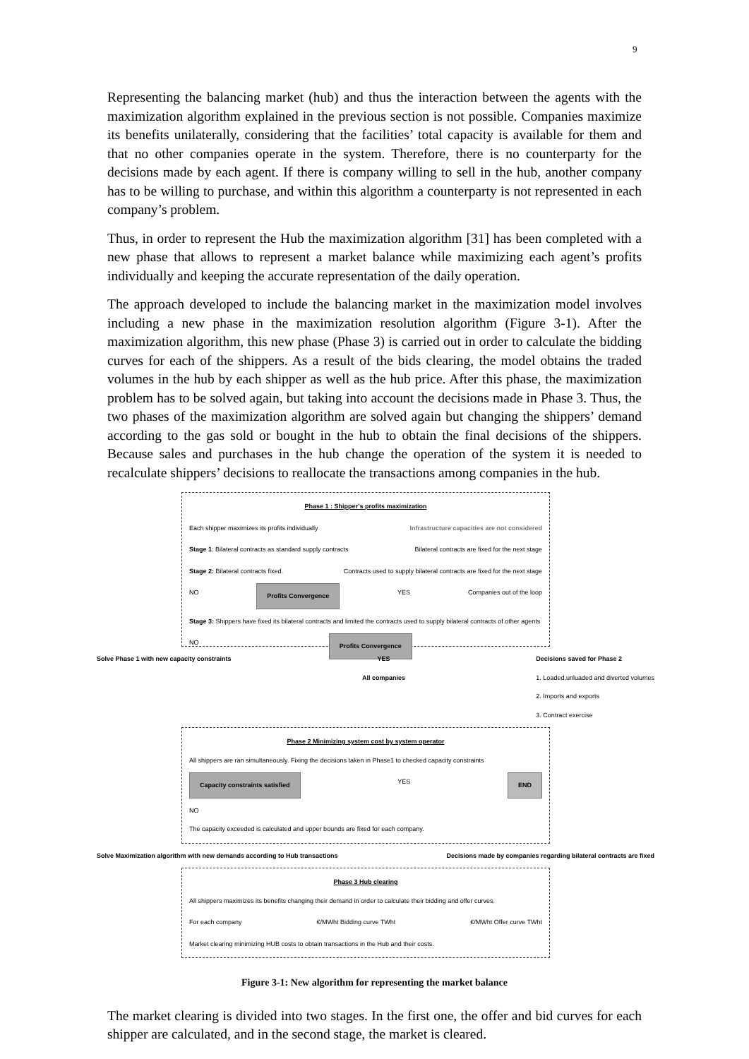9
Representing the balancing market (hub) and thus the interaction between the agents with the maximization algorithm explained in the previous section is not possible. Companies maximize its benefits unilaterally, considering that the facilities’ total capacity is available for them and that no other companies operate in the system. Therefore, there is no counterparty for the decisions made by each agent. If there is company willing to sell in the hub, another company has to be willing to purchase, and within this algorithm a counterparty is not represented in each company’s problem.
Thus, in order to represent the Hub the maximization algorithm [31] has been completed with a new phase that allows to represent a market balance while maximizing each agent’s profits individually and keeping the accurate representation of the daily operation.
The approach developed to include the balancing market in the maximization model involves including a new phase in the maximization resolution algorithm (Figure 3-1). After the maximization algorithm, this new phase (Phase 3) is carried out in order to calculate the bidding curves for each of the shippers. As a result of the bids clearing, the model obtains the traded volumes in the hub by each shipper as well as the hub price. After this phase, the maximization problem has to be solved again, but taking into account the decisions made in Phase 3. Thus, the two phases of the maximization algorithm are solved again but changing the shippers’ demand according to the gas sold or bought in the hub to obtain the final decisions of the shippers. Because sales and purchases in the hub change the operation of the system it is needed to recalculate shippers’ decisions to reallocate the transactions among companies in the hub.
Phase 1 : Shipper’s profits maximization
Each shipper maximizes its profits individually Infrastructure capacities are not considered
Stage 1: Bilateral contracts as standard supply contracts Bilateral contracts are fixed for the next stage
Stage 2: Bilateral contracts fixed. Contracts used to supply bilateral contracts are fixed for the next stage
NO Profits Convergence YES Companies out of the loop
Stage 3: Shippers have fixed its bilateral contracts and limited the contracts used to supply bilateral contracts of other agents
NO Profits Convergence
Solve Phase 1 with new capacity constraints YES
All companies Decisions saved for Phase 2
1. Loaded,unluaded and diverted volumes
2. Imports and exports
3. Contract exercise
Phase 2 Minimizing system cost by system operator
All shippers are ran simultaneously. Fixing the decisions taken in Phase1 to checked capacity constraints
Capacity constraints satisfied YES END
NO
The capacity exceeded is calculated and upper bounds are fixed for each company.
Solve Maximization algorithm with new demands according to Hub transactions Decisions made by companies regarding bilateral contracts are fixed
Phase 3 Hub clearing
All shippers maximizes its benefits changing their demand in order to calculate their bidding and offer curves.
For each company €/MWht Bidding curve TWht €/MWht Offer curve TWht
Market clearing minimizing HUB costs to obtain transactions in the Hub and their costs.
Figure 3-1: New algorithm for representing the market balance
The market clearing is divided into two stages. In the first one, the offer and bid curves for each shipper are calculated, and in the second stage, the market is cleared.